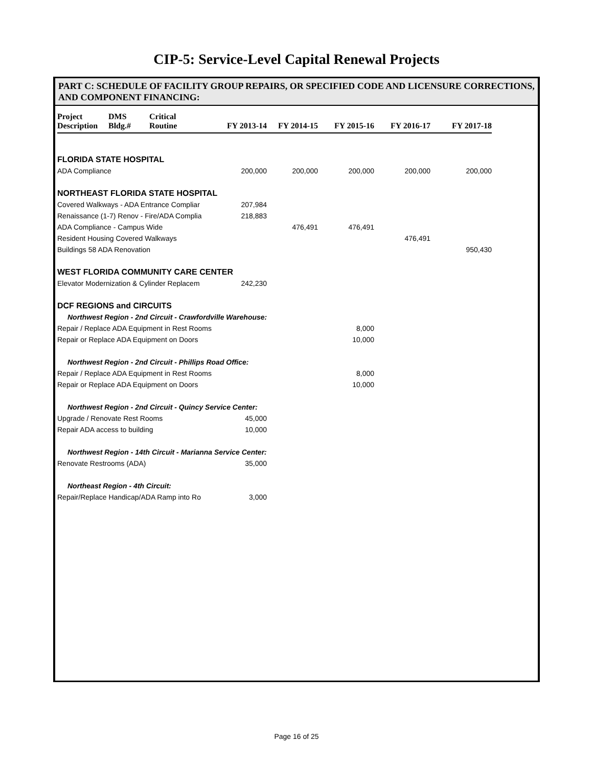CIP-5: Service-Level Capital Renewal Projects
PART C: SCHEDULE OF FACILITY GROUP REPAIRS, OR SPECIFIED CODE AND LICENSURE CORRECTIONS, AND COMPONENT FINANCING:
| Project Description | DMS Bldg.# | Critical Routine | FY 2013-14 | FY 2014-15 | FY 2015-16 | FY 2016-17 | FY 2017-18 |
| --- | --- | --- | --- | --- | --- | --- | --- |
| FLORIDA STATE HOSPITAL | | | | | | | |
| ADA Compliance | | | 200,000 | 200,000 | 200,000 | 200,000 | 200,000 |
| NORTHEAST FLORIDA STATE HOSPITAL | | | | | | | |
| Covered Walkways - ADA Entrance Compliar | | | 207,984 | | | | |
| Renaissance (1-7) Renov - Fire/ADA Complia | | | 218,883 | | | | |
| ADA Compliance - Campus Wide | | | | 476,491 | 476,491 | | |
| Resident Housing Covered Walkways | | | | | | 476,491 | |
| Buildings 58 ADA Renovation | | | | | | | 950,430 |
| WEST FLORIDA COMMUNITY CARE CENTER | | | | | | | |
| Elevator Modernization & Cylinder Replacem | | | 242,230 | | | | |
| DCF REGIONS and CIRCUITS | | | | | | | |
| Northwest Region - 2nd Circuit - Crawfordville Warehouse: | | | | | | | |
| Repair / Replace ADA Equipment in Rest Rooms | | | | | 8,000 | | |
| Repair or Replace ADA Equipment on Doors | | | | | 10,000 | | |
| Northwest Region - 2nd Circuit - Phillips Road Office: | | | | | | | |
| Repair / Replace ADA Equipment in Rest Rooms | | | | | 8,000 | | |
| Repair or Replace ADA Equipment on Doors | | | | | 10,000 | | |
| Northwest Region - 2nd Circuit - Quincy Service Center: | | | | | | | |
| Upgrade / Renovate Rest Rooms | | | 45,000 | | | | |
| Repair ADA access to building | | | 10,000 | | | | |
| Northwest Region - 14th Circuit - Marianna Service Center: | | | | | | | |
| Renovate Restrooms (ADA) | | | 35,000 | | | | |
| Northeast Region - 4th Circuit: | | | | | | | |
| Repair/Replace Handicap/ADA Ramp into Ro | | | 3,000 | | | | |
Page 16 of 25